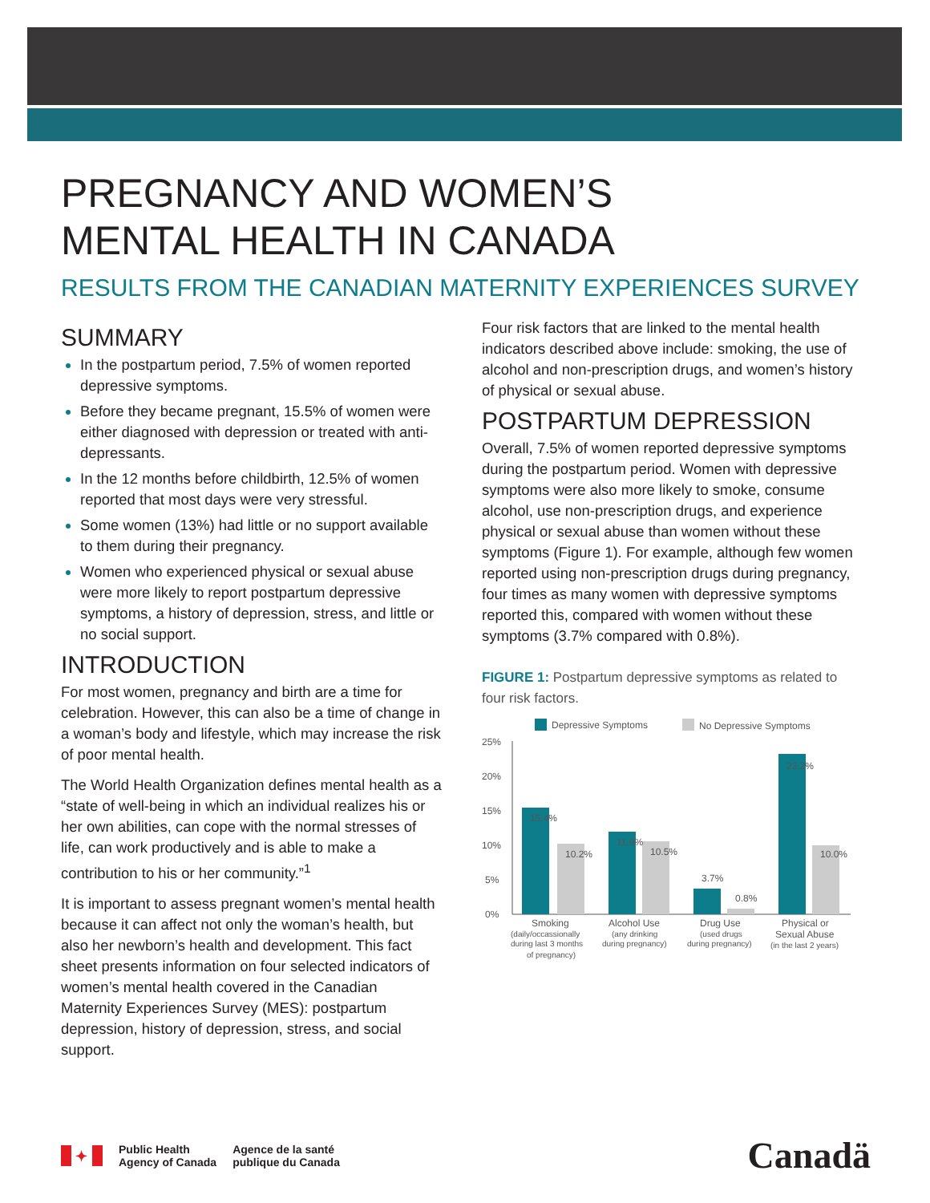PREGNANCY AND WOMEN’S
MENTAL HEALTH IN CANADA
RESULTS FROM THE CANADIAN MATERNITY EXPERIENCES SURVEY
SUMMARY
In the postpartum period, 7.5% of women reported depressive symptoms.
Before they became pregnant, 15.5% of women were either diagnosed with depression or treated with anti-depressants.
In the 12 months before childbirth, 12.5% of women reported that most days were very stressful.
Some women (13%) had little or no support available to them during their pregnancy.
Women who experienced physical or sexual abuse were more likely to report postpartum depressive symptoms, a history of depression, stress, and little or no social support.
INTRODUCTION
For most women, pregnancy and birth are a time for celebration. However, this can also be a time of change in a woman’s body and lifestyle, which may increase the risk of poor mental health.
The World Health Organization defines mental health as a “state of well-being in which an individual realizes his or her own abilities, can cope with the normal stresses of life, can work productively and is able to make a contribution to his or her community.”<sup>1</sup>
It is important to assess pregnant women’s mental health because it can affect not only the woman’s health, but also her newborn’s health and development. This fact sheet presents information on four selected indicators of women’s mental health covered in the Canadian Maternity Experiences Survey (MES): postpartum depression, history of depression, stress, and social support.
Four risk factors that are linked to the mental health indicators described above include: smoking, the use of alcohol and non-prescription drugs, and women’s history of physical or sexual abuse.
POSTPARTUM DEPRESSION
Overall, 7.5% of women reported depressive symptoms during the postpartum period. Women with depressive symptoms were also more likely to smoke, consume alcohol, use non-prescription drugs, and experience physical or sexual abuse than women without these symptoms (Figure 1). For example, although few women reported using non-prescription drugs during pregnancy, four times as many women with depressive symptoms reported this, compared with women without these symptoms (3.7% compared with 0.8%).
FIGURE 1: Postpartum depressive symptoms as related to four risk factors.
Depressive Symptoms
No Depressive Symptoms
25%
20%
15%
10%
5%
0%
15.4%
10.2%
11.9%
10.5%
3.7%
0.8%
23.2%
10.0%
Smoking
Alcohol Use
Drug Use
Physical or
(daily/occassionally
(any drinking
(used drugs
Sexual Abuse
during last 3 months
during pregnancy)
during pregnancy)
(in the last 2 years)
of pregnancy)
✦
Public Health
Agency of Canada
Agence de la santé
publique du Canada
Canadä